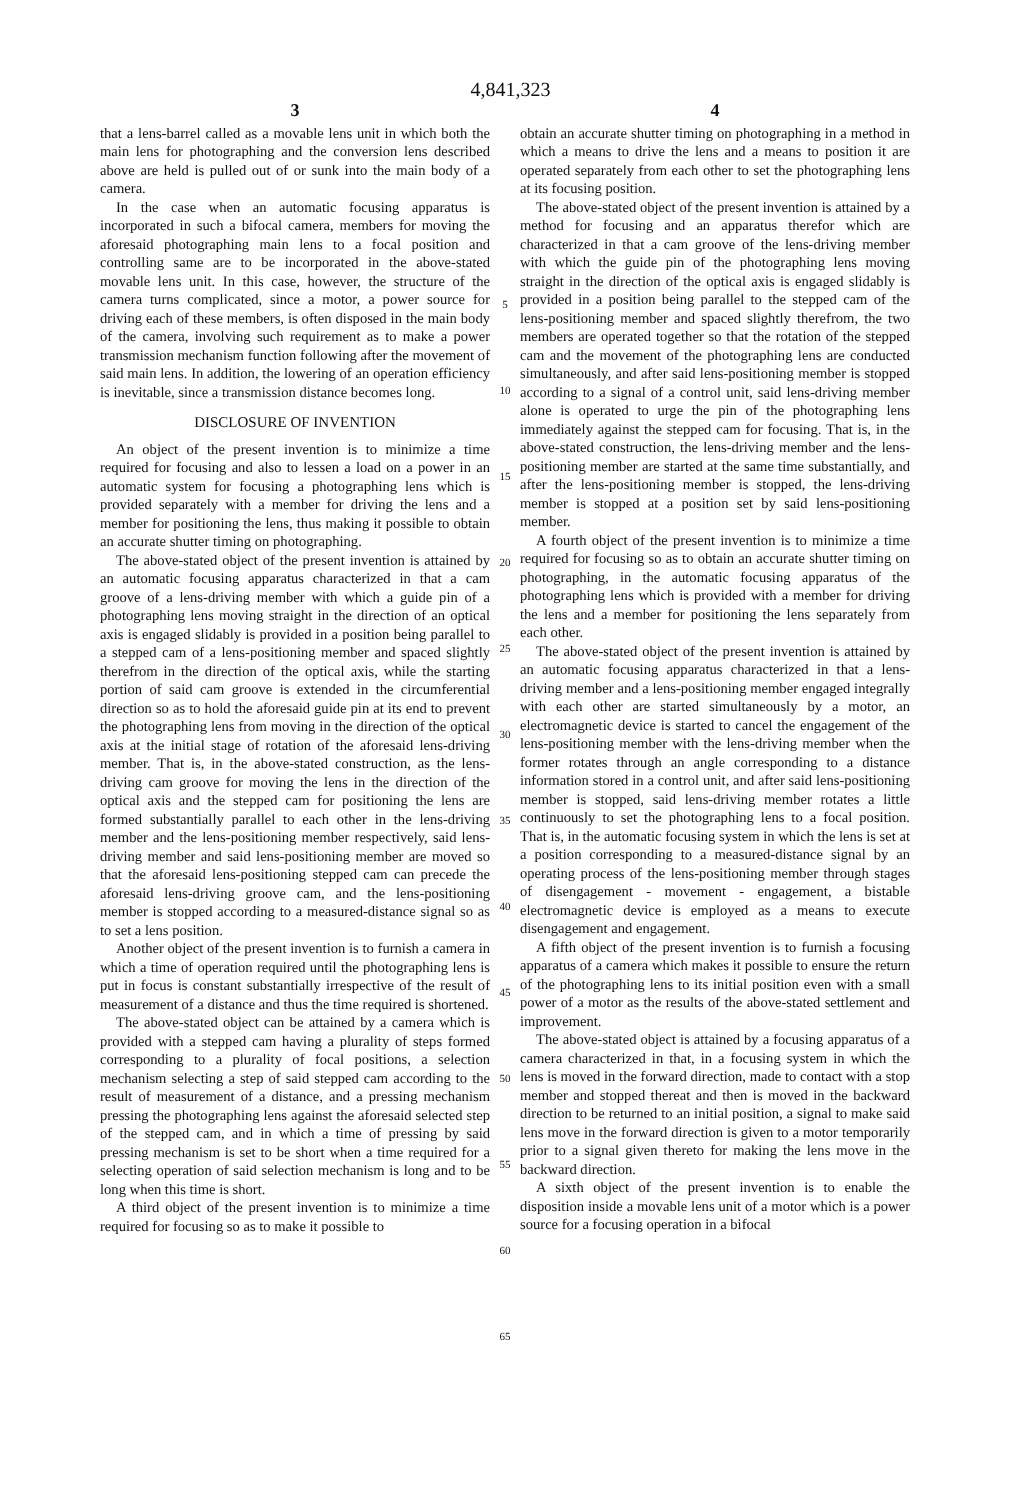4,841,323
3
that a lens-barrel called as a movable lens unit in which both the main lens for photographing and the conversion lens described above are held is pulled out of or sunk into the main body of a camera.
In the case when an automatic focusing apparatus is incorporated in such a bifocal camera, members for moving the aforesaid photographing main lens to a focal position and controlling same are to be incorporated in the above-stated movable lens unit. In this case, however, the structure of the camera turns complicated, since a motor, a power source for driving each of these members, is often disposed in the main body of the camera, involving such requirement as to make a power transmission mechanism function following after the movement of said main lens. In addition, the lowering of an operation efficiency is inevitable, since a transmission distance becomes long.
DISCLOSURE OF INVENTION
An object of the present invention is to minimize a time required for focusing and also to lessen a load on a power in an automatic system for focusing a photographing lens which is provided separately with a member for driving the lens and a member for positioning the lens, thus making it possible to obtain an accurate shutter timing on photographing.
The above-stated object of the present invention is attained by an automatic focusing apparatus characterized in that a cam groove of a lens-driving member with which a guide pin of a photographing lens moving straight in the direction of an optical axis is engaged slidably is provided in a position being parallel to a stepped cam of a lens-positioning member and spaced slightly therefrom in the direction of the optical axis, while the starting portion of said cam groove is extended in the circumferential direction so as to hold the aforesaid guide pin at its end to prevent the photographing lens from moving in the direction of the optical axis at the initial stage of rotation of the aforesaid lens-driving member. That is, in the above-stated construction, as the lens-driving cam groove for moving the lens in the direction of the optical axis and the stepped cam for positioning the lens are formed substantially parallel to each other in the lens-driving member and the lens-positioning member respectively, said lens-driving member and said lens-positioning member are moved so that the aforesaid lens-positioning stepped cam can precede the aforesaid lens-driving groove cam, and the lens-positioning member is stopped according to a measured-distance signal so as to set a lens position.
Another object of the present invention is to furnish a camera in which a time of operation required until the photographing lens is put in focus is constant substantially irrespective of the result of measurement of a distance and thus the time required is shortened.
The above-stated object can be attained by a camera which is provided with a stepped cam having a plurality of steps formed corresponding to a plurality of focal positions, a selection mechanism selecting a step of said stepped cam according to the result of measurement of a distance, and a pressing mechanism pressing the photographing lens against the aforesaid selected step of the stepped cam, and in which a time of pressing by said pressing mechanism is set to be short when a time required for a selecting operation of said selection mechanism is long and to be long when this time is short.
A third object of the present invention is to minimize a time required for focusing so as to make it possible to
5
10
15
20
25
30
35
40
45
50
55
60
65
4
obtain an accurate shutter timing on photographing in a method in which a means to drive the lens and a means to position it are operated separately from each other to set the photographing lens at its focusing position.
The above-stated object of the present invention is attained by a method for focusing and an apparatus therefor which are characterized in that a cam groove of the lens-driving member with which the guide pin of the photographing lens moving straight in the direction of the optical axis is engaged slidably is provided in a position being parallel to the stepped cam of the lens-positioning member and spaced slightly therefrom, the two members are operated together so that the rotation of the stepped cam and the movement of the photographing lens are conducted simultaneously, and after said lens-positioning member is stopped according to a signal of a control unit, said lens-driving member alone is operated to urge the pin of the photographing lens immediately against the stepped cam for focusing. That is, in the above-stated construction, the lens-driving member and the lens-positioning member are started at the same time substantially, and after the lens-positioning member is stopped, the lens-driving member is stopped at a position set by said lens-positioning member.
A fourth object of the present invention is to minimize a time required for focusing so as to obtain an accurate shutter timing on photographing, in the automatic focusing apparatus of the photographing lens which is provided with a member for driving the lens and a member for positioning the lens separately from each other.
The above-stated object of the present invention is attained by an automatic focusing apparatus characterized in that a lens-driving member and a lens-positioning member engaged integrally with each other are started simultaneously by a motor, an electromagnetic device is started to cancel the engagement of the lens-positioning member with the lens-driving member when the former rotates through an angle corresponding to a distance information stored in a control unit, and after said lens-positioning member is stopped, said lens-driving member rotates a little continuously to set the photographing lens to a focal position. That is, in the automatic focusing system in which the lens is set at a position corresponding to a measured-distance signal by an operating process of the lens-positioning member through stages of disengagement - movement - engagement, a bistable electromagnetic device is employed as a means to execute disengagement and engagement.
A fifth object of the present invention is to furnish a focusing apparatus of a camera which makes it possible to ensure the return of the photographing lens to its initial position even with a small power of a motor as the results of the above-stated settlement and improvement.
The above-stated object is attained by a focusing apparatus of a camera characterized in that, in a focusing system in which the lens is moved in the forward direction, made to contact with a stop member and stopped thereat and then is moved in the backward direction to be returned to an initial position, a signal to make said lens move in the forward direction is given to a motor temporarily prior to a signal given thereto for making the lens move in the backward direction.
A sixth object of the present invention is to enable the disposition inside a movable lens unit of a motor which is a power source for a focusing operation in a bifocal